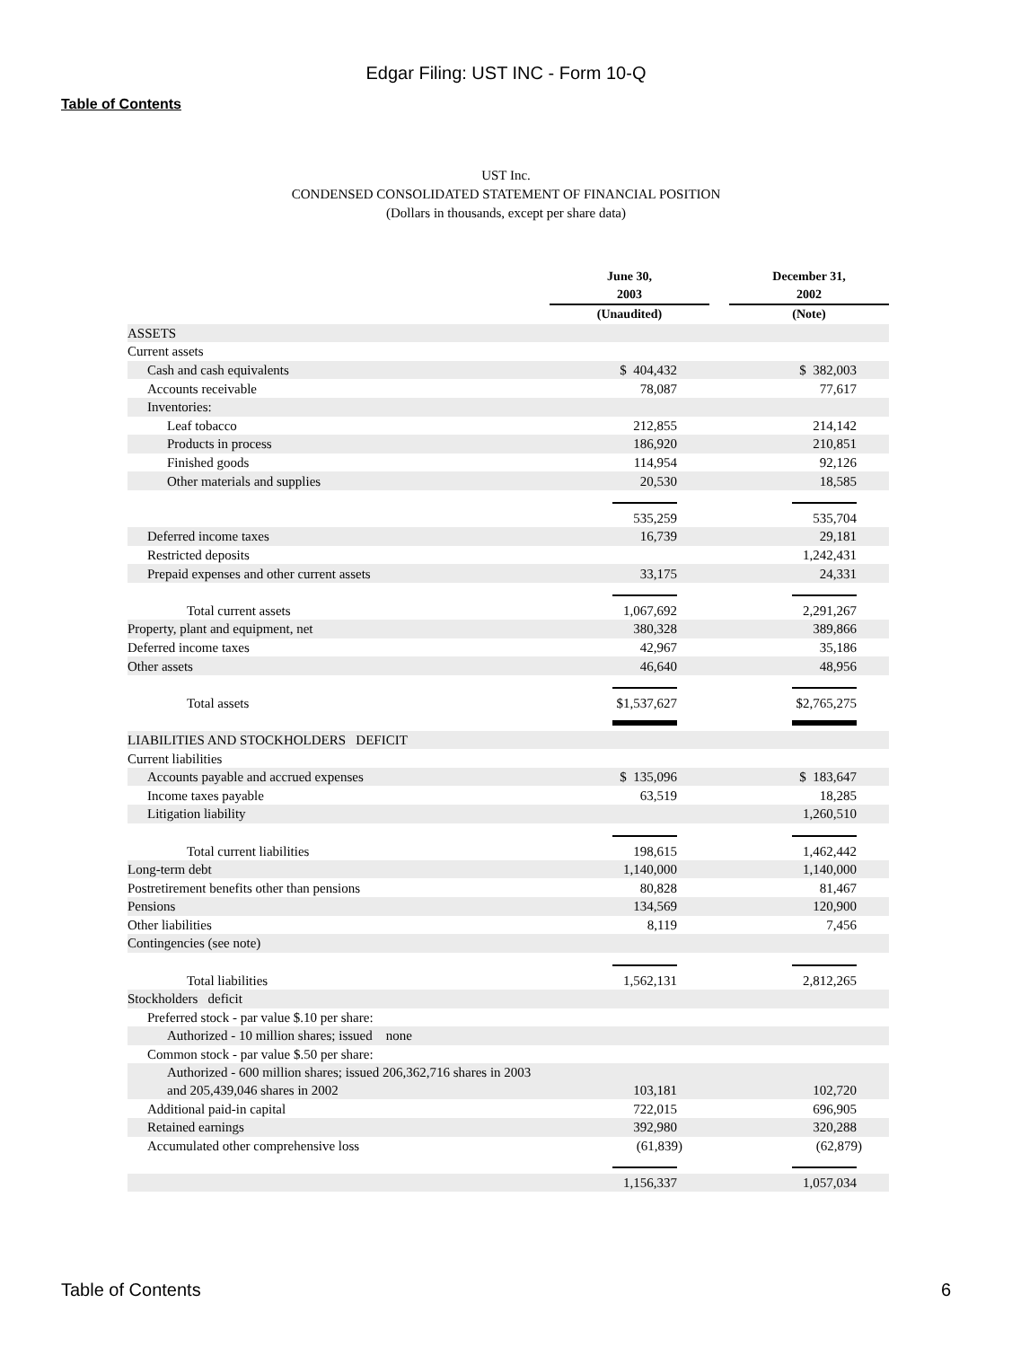Edgar Filing: UST INC - Form 10-Q
Table of Contents
UST Inc.
CONDENSED CONSOLIDATED STATEMENT OF FINANCIAL POSITION
(Dollars in thousands, except per share data)
| | June 30, 2003 | | December 31, 2002 |
| --- | --- | --- | --- |
| | (Unaudited) | | (Note) |
| ASSETS | | | |
| Current assets | | | |
| Cash and cash equivalents | $ 404,432 | | $ 382,003 |
| Accounts receivable | 78,087 | | 77,617 |
| Inventories: | | | |
| Leaf tobacco | 212,855 | | 214,142 |
| Products in process | 186,920 | | 210,851 |
| Finished goods | 114,954 | | 92,126 |
| Other materials and supplies | 20,530 | | 18,585 |
| | 535,259 | | 535,704 |
| Deferred income taxes | 16,739 | | 29,181 |
| Restricted deposits | | | 1,242,431 |
| Prepaid expenses and other current assets | 33,175 | | 24,331 |
| Total current assets | 1,067,692 | | 2,291,267 |
| Property, plant and equipment, net | 380,328 | | 389,866 |
| Deferred income taxes | 42,967 | | 35,186 |
| Other assets | 46,640 | | 48,956 |
| Total assets | $1,537,627 | | $2,765,275 |
| LIABILITIES AND STOCKHOLDERS DEFICIT | | | |
| Current liabilities | | | |
| Accounts payable and accrued expenses | $ 135,096 | | $ 183,647 |
| Income taxes payable | 63,519 | | 18,285 |
| Litigation liability | | | 1,260,510 |
| Total current liabilities | 198,615 | | 1,462,442 |
| Long-term debt | 1,140,000 | | 1,140,000 |
| Postretirement benefits other than pensions | 80,828 | | 81,467 |
| Pensions | 134,569 | | 120,900 |
| Other liabilities | 8,119 | | 7,456 |
| Contingencies (see note) | | | |
| Total liabilities | 1,562,131 | | 2,812,265 |
| Stockholders deficit | | | |
| Preferred stock - par value $.10 per share: | | | |
| Authorized - 10 million shares; issued none | | | |
| Common stock - par value $.50 per share: | | | |
| Authorized - 600 million shares; issued 206,362,716 shares in 2003 and 205,439,046 shares in 2002 | 103,181 | | 102,720 |
| Additional paid-in capital | 722,015 | | 696,905 |
| Retained earnings | 392,980 | | 320,288 |
| Accumulated other comprehensive loss | (61,839) | | (62,879) |
| | 1,156,337 | | 1,057,034 |
Table of Contents 6